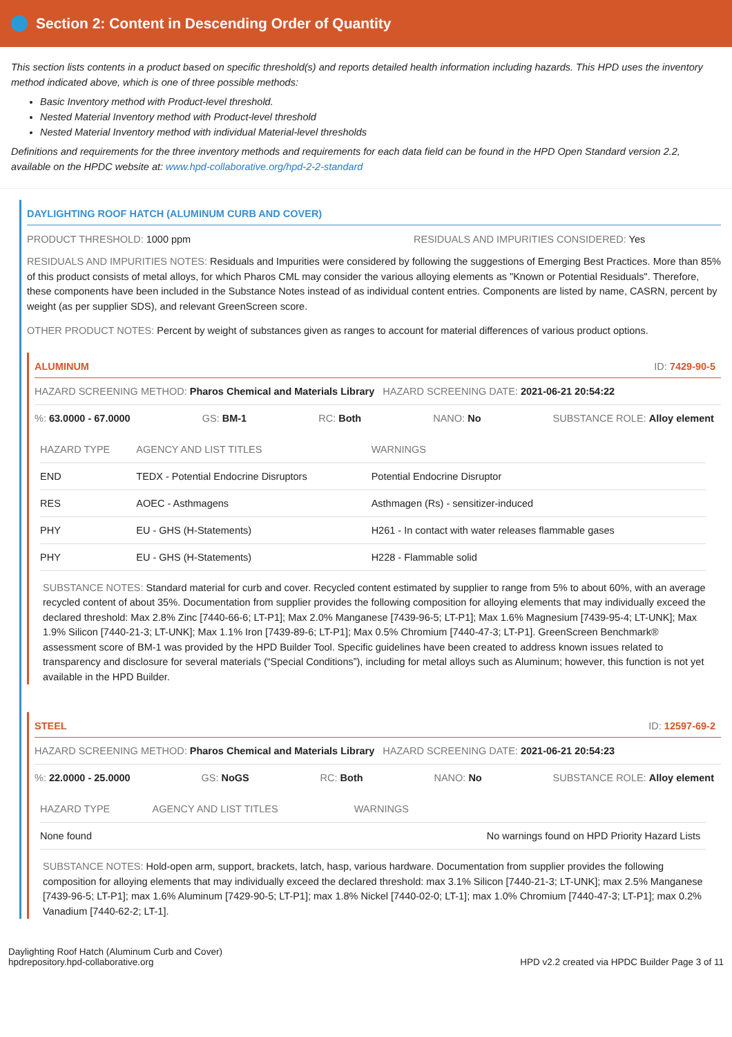Section 2: Content in Descending Order of Quantity
This section lists contents in a product based on specific threshold(s) and reports detailed health information including hazards. This HPD uses the inventory method indicated above, which is one of three possible methods:
Basic Inventory method with Product-level threshold.
Nested Material Inventory method with Product-level threshold
Nested Material Inventory method with individual Material-level thresholds
Definitions and requirements for the three inventory methods and requirements for each data field can be found in the HPD Open Standard version 2.2, available on the HPDC website at: www.hpd-collaborative.org/hpd-2-2-standard
DAYLIGHTING ROOF HATCH (ALUMINUM CURB AND COVER)
PRODUCT THRESHOLD: 1000 ppm RESIDUALS AND IMPURITIES CONSIDERED: Yes
RESIDUALS AND IMPURITIES NOTES: Residuals and Impurities were considered by following the suggestions of Emerging Best Practices. More than 85% of this product consists of metal alloys, for which Pharos CML may consider the various alloying elements as "Known or Potential Residuals". Therefore, these components have been included in the Substance Notes instead of as individual content entries. Components are listed by name, CASRN, percent by weight (as per supplier SDS), and relevant GreenScreen score.
OTHER PRODUCT NOTES: Percent by weight of substances given as ranges to account for material differences of various product options.
ALUMINUM
ID: 7429-90-5
HAZARD SCREENING METHOD: Pharos Chemical and Materials Library HAZARD SCREENING DATE: 2021-06-21 20:54:22
%: 63.0000 - 67.0000 GS: BM-1 RC: Both NANO: No SUBSTANCE ROLE: Alloy element
| HAZARD TYPE | AGENCY AND LIST TITLES | WARNINGS |
| --- | --- | --- |
| END | TEDX - Potential Endocrine Disruptors | Potential Endocrine Disruptor |
| RES | AOEC - Asthmagens | Asthmagen (Rs) - sensitizer-induced |
| PHY | EU - GHS (H-Statements) | H261 - In contact with water releases flammable gases |
| PHY | EU - GHS (H-Statements) | H228 - Flammable solid |
SUBSTANCE NOTES: Standard material for curb and cover. Recycled content estimated by supplier to range from 5% to about 60%, with an average recycled content of about 35%. Documentation from supplier provides the following composition for alloying elements that may individually exceed the declared threshold: Max 2.8% Zinc [7440-66-6; LT-P1]; Max 2.0% Manganese [7439-96-5; LT-P1]; Max 1.6% Magnesium [7439-95-4; LT-UNK]; Max 1.9% Silicon [7440-21-3; LT-UNK]; Max 1.1% Iron [7439-89-6; LT-P1]; Max 0.5% Chromium [7440-47-3; LT-P1]. GreenScreen Benchmark® assessment score of BM-1 was provided by the HPD Builder Tool. Specific guidelines have been created to address known issues related to transparency and disclosure for several materials (“Special Conditions”), including for metal alloys such as Aluminum; however, this function is not yet available in the HPD Builder.
STEEL
ID: 12597-69-2
HAZARD SCREENING METHOD: Pharos Chemical and Materials Library HAZARD SCREENING DATE: 2021-06-21 20:54:23
%: 22.0000 - 25.0000 GS: NoGS RC: Both NANO: No SUBSTANCE ROLE: Alloy element
| HAZARD TYPE | AGENCY AND LIST TITLES | WARNINGS |
| --- | --- | --- |
| None found | | No warnings found on HPD Priority Hazard Lists |
SUBSTANCE NOTES: Hold-open arm, support, brackets, latch, hasp, various hardware. Documentation from supplier provides the following composition for alloying elements that may individually exceed the declared threshold: max 3.1% Silicon [7440-21-3; LT-UNK]; max 2.5% Manganese [7439-96-5; LT-P1]; max 1.6% Aluminum [7429-90-5; LT-P1]; max 1.8% Nickel [7440-02-0; LT-1]; max 1.0% Chromium [7440-47-3; LT-P1]; max 0.2% Vanadium [7440-62-2; LT-1].
Daylighting Roof Hatch (Aluminum Curb and Cover)
hpdrepository.hpd-collaborative.org
HPD v2.2 created via HPDC Builder Page 3 of 11